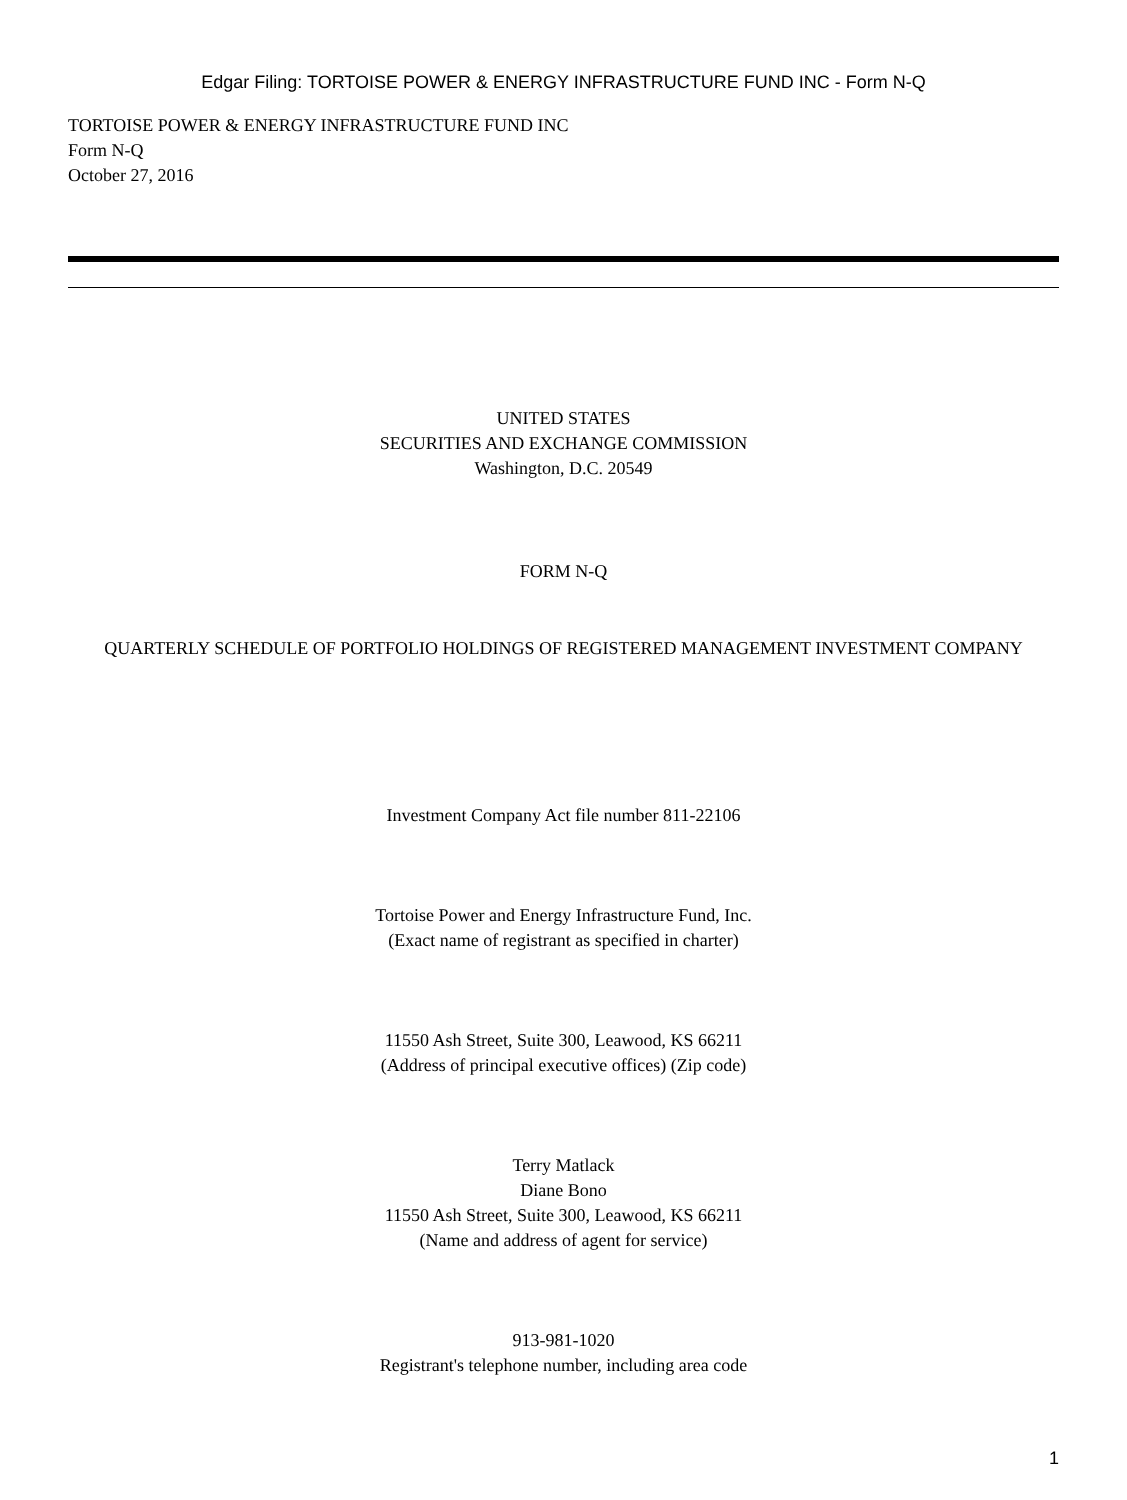Edgar Filing: TORTOISE POWER & ENERGY INFRASTRUCTURE FUND INC - Form N-Q
TORTOISE POWER & ENERGY INFRASTRUCTURE FUND INC
Form N-Q
October 27, 2016
UNITED STATES
SECURITIES AND EXCHANGE COMMISSION
Washington, D.C. 20549
FORM N-Q
QUARTERLY SCHEDULE OF PORTFOLIO HOLDINGS OF REGISTERED MANAGEMENT INVESTMENT COMPANY
Investment Company Act file number 811-22106
Tortoise Power and Energy Infrastructure Fund, Inc.
(Exact name of registrant as specified in charter)
11550 Ash Street, Suite 300, Leawood, KS 66211
(Address of principal executive offices) (Zip code)
Terry Matlack
Diane Bono
11550 Ash Street, Suite 300, Leawood, KS 66211
(Name and address of agent for service)
913-981-1020
Registrant's telephone number, including area code
1